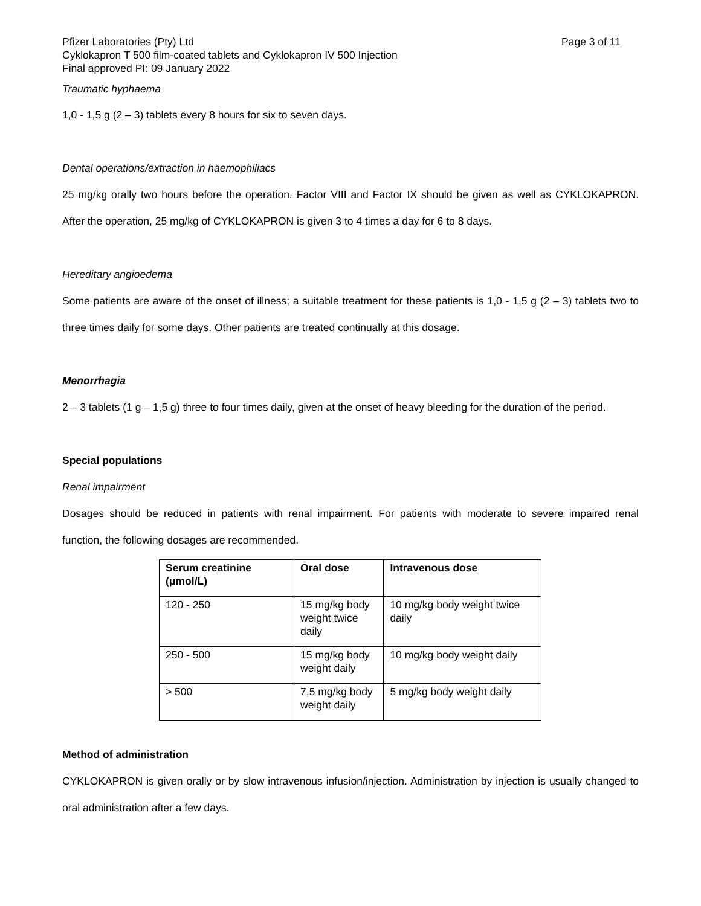Pfizer Laboratories (Pty) Ltd Page 3 of 11
Cyklokapron T 500 film-coated tablets and Cyklokapron IV 500 Injection
Final approved PI: 09 January 2022
Traumatic hyphaema
1,0 - 1,5 g (2 – 3) tablets every 8 hours for six to seven days.
Dental operations/extraction in haemophiliacs
25 mg/kg orally two hours before the operation. Factor VIII and Factor IX should be given as well as CYKLOKAPRON. After the operation, 25 mg/kg of CYKLOKAPRON is given 3 to 4 times a day for 6 to 8 days.
Hereditary angioedema
Some patients are aware of the onset of illness; a suitable treatment for these patients is 1,0 - 1,5 g (2 – 3) tablets two to three times daily for some days. Other patients are treated continually at this dosage.
Menorrhagia
2 – 3 tablets (1 g – 1,5 g) three to four times daily, given at the onset of heavy bleeding for the duration of the period.
Special populations
Renal impairment
Dosages should be reduced in patients with renal impairment. For patients with moderate to severe impaired renal function, the following dosages are recommended.
| Serum creatinine (μmol/L) | Oral dose | Intravenous dose |
| --- | --- | --- |
| 120 - 250 | 15 mg/kg body weight twice daily | 10 mg/kg body weight twice daily |
| 250 - 500 | 15 mg/kg body weight daily | 10 mg/kg body weight daily |
| > 500 | 7,5 mg/kg body weight daily | 5 mg/kg body weight daily |
Method of administration
CYKLOKAPRON is given orally or by slow intravenous infusion/injection. Administration by injection is usually changed to oral administration after a few days.